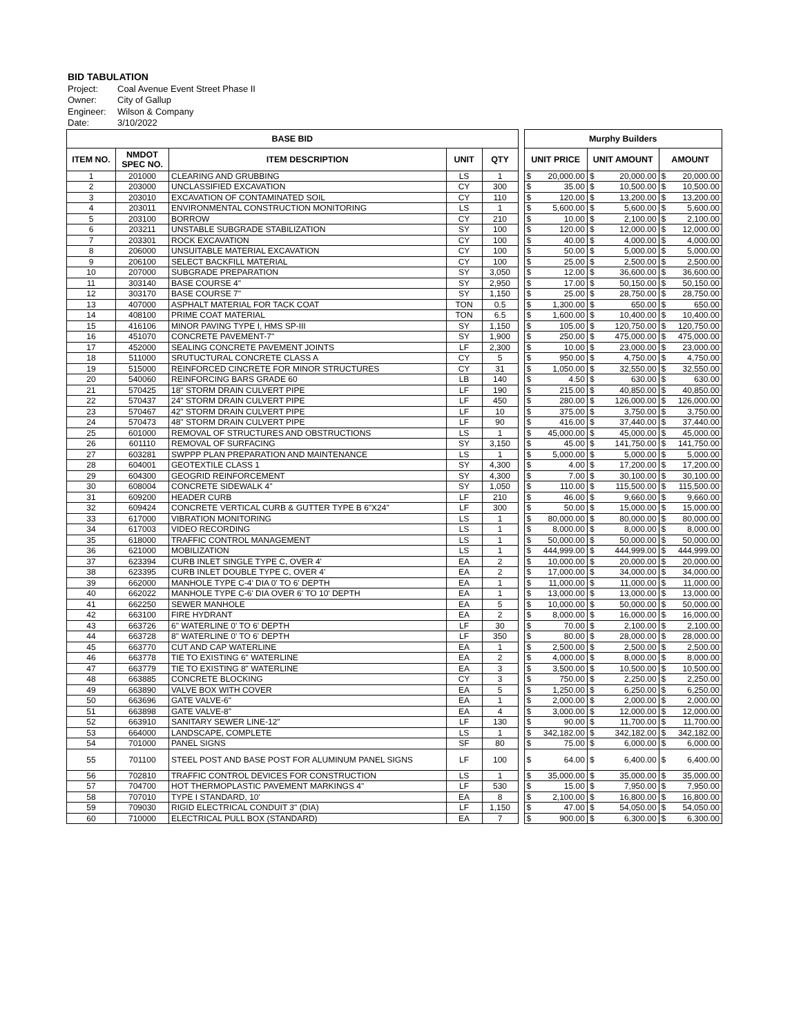BID TABULATION
Project: Coal Avenue Event Street Phase II
Owner: City of Gallup
Engineer: Wilson & Company
Date: 3/10/2022
| BASE BID | | | | | | Murphy Builders | | | | | |
| ITEM NO. | NMDOT SPEC NO. | ITEM DESCRIPTION | UNIT | QTY | | UNIT PRICE | | UNIT AMOUNT | | AMOUNT | |
| 1 | 201000 | CLEARING AND GRUBBING | LS | 1 | | $ | 20,000.00 | $ | 20,000.00 | $ | 20,000.00 |
| 2 | 203000 | UNCLASSIFIED EXCAVATION | CY | 300 | | $ | 35.00 | $ | 10,500.00 | $ | 10,500.00 |
| 3 | 203010 | EXCAVATION OF CONTAMINATED SOIL | CY | 110 | | $ | 120.00 | $ | 13,200.00 | $ | 13,200.00 |
| 4 | 203011 | ENVIRONMENTAL CONSTRUCTION MONITORING | LS | 1 | | $ | 5,600.00 | $ | 5,600.00 | $ | 5,600.00 |
| 5 | 203100 | BORROW | CY | 210 | | $ | 10.00 | $ | 2,100.00 | $ | 2,100.00 |
| 6 | 203211 | UNSTABLE SUBGRADE STABILIZATION | SY | 100 | | $ | 120.00 | $ | 12,000.00 | $ | 12,000.00 |
| 7 | 203301 | ROCK EXCAVATION | CY | 100 | | $ | 40.00 | $ | 4,000.00 | $ | 4,000.00 |
| 8 | 206000 | UNSUITABLE MATERIAL EXCAVATION | CY | 100 | | $ | 50.00 | $ | 5,000.00 | $ | 5,000.00 |
| 9 | 206100 | SELECT BACKFILL MATERIAL | CY | 100 | | $ | 25.00 | $ | 2,500.00 | $ | 2,500.00 |
| 10 | 207000 | SUBGRADE PREPARATION | SY | 3,050 | | $ | 12.00 | $ | 36,600.00 | $ | 36,600.00 |
| 11 | 303140 | BASE COURSE 4" | SY | 2,950 | | $ | 17.00 | $ | 50,150.00 | $ | 50,150.00 |
| 12 | 303170 | BASE COURSE 7" | SY | 1,150 | | $ | 25.00 | $ | 28,750.00 | $ | 28,750.00 |
| 13 | 407000 | ASPHALT MATERIAL FOR TACK COAT | TON | 0.5 | | $ | 1,300.00 | $ | 650.00 | $ | 650.00 |
| 14 | 408100 | PRIME COAT MATERIAL | TON | 6.5 | | $ | 1,600.00 | $ | 10,400.00 | $ | 10,400.00 |
| 15 | 416106 | MINOR PAVING TYPE I, HMS SP-III | SY | 1,150 | | $ | 105.00 | $ | 120,750.00 | $ | 120,750.00 |
| 16 | 451070 | CONCRETE PAVEMENT-7" | SY | 1,900 | | $ | 250.00 | $ | 475,000.00 | $ | 475,000.00 |
| 17 | 452000 | SEALING CONCRETE PAVEMENT JOINTS | LF | 2,300 | | $ | 10.00 | $ | 23,000.00 | $ | 23,000.00 |
| 18 | 511000 | SRUTUCTURAL CONCRETE CLASS A | CY | 5 | | $ | 950.00 | $ | 4,750.00 | $ | 4,750.00 |
| 19 | 515000 | REINFORCED CINCRETE FOR MINOR STRUCTURES | CY | 31 | | $ | 1,050.00 | $ | 32,550.00 | $ | 32,550.00 |
| 20 | 540060 | REINFORCING BARS GRADE 60 | LB | 140 | | $ | 4.50 | $ | 630.00 | $ | 630.00 |
| 21 | 570425 | 18" STORM DRAIN CULVERT PIPE | LF | 190 | | $ | 215.00 | $ | 40,850.00 | $ | 40,850.00 |
| 22 | 570437 | 24" STORM DRAIN CULVERT PIPE | LF | 450 | | $ | 280.00 | $ | 126,000.00 | $ | 126,000.00 |
| 23 | 570467 | 42" STORM DRAIN CULVERT PIPE | LF | 10 | | $ | 375.00 | $ | 3,750.00 | $ | 3,750.00 |
| 24 | 570473 | 48" STORM DRAIN CULVERT PIPE | LF | 90 | | $ | 416.00 | $ | 37,440.00 | $ | 37,440.00 |
| 25 | 601000 | REMOVAL OF STRUCTURES AND OBSTRUCTIONS | LS | 1 | | $ | 45,000.00 | $ | 45,000.00 | $ | 45,000.00 |
| 26 | 601110 | REMOVAL OF SURFACING | SY | 3,150 | | $ | 45.00 | $ | 141,750.00 | $ | 141,750.00 |
| 27 | 603281 | SWPPP PLAN PREPARATION AND MAINTENANCE | LS | 1 | | $ | 5,000.00 | $ | 5,000.00 | $ | 5,000.00 |
| 28 | 604001 | GEOTEXTILE CLASS 1 | SY | 4,300 | | $ | 4.00 | $ | 17,200.00 | $ | 17,200.00 |
| 29 | 604300 | GEOGRID REINFORCEMENT | SY | 4,300 | | $ | 7.00 | $ | 30,100.00 | $ | 30,100.00 |
| 30 | 608004 | CONCRETE SIDEWALK 4" | SY | 1,050 | | $ | 110.00 | $ | 115,500.00 | $ | 115,500.00 |
| 31 | 609200 | HEADER CURB | LF | 210 | | $ | 46.00 | $ | 9,660.00 | $ | 9,660.00 |
| 32 | 609424 | CONCRETE VERTICAL CURB & GUTTER TYPE B 6"X24" | LF | 300 | | $ | 50.00 | $ | 15,000.00 | $ | 15,000.00 |
| 33 | 617000 | VIBRATION MONITORING | LS | 1 | | $ | 80,000.00 | $ | 80,000.00 | $ | 80,000.00 |
| 34 | 617003 | VIDEO RECORDING | LS | 1 | | $ | 8,000.00 | $ | 8,000.00 | $ | 8,000.00 |
| 35 | 618000 | TRAFFIC CONTROL MANAGEMENT | LS | 1 | | $ | 50,000.00 | $ | 50,000.00 | $ | 50,000.00 |
| 36 | 621000 | MOBILIZATION | LS | 1 | | $ | 444,999.00 | $ | 444,999.00 | $ | 444,999.00 |
| 37 | 623394 | CURB INLET SINGLE TYPE C, OVER 4' | EA | 2 | | $ | 10,000.00 | $ | 20,000.00 | $ | 20,000.00 |
| 38 | 623395 | CURB INLET DOUBLE TYPE C, OVER 4' | EA | 2 | | $ | 17,000.00 | $ | 34,000.00 | $ | 34,000.00 |
| 39 | 662000 | MANHOLE TYPE C-4' DIA 0' TO 6' DEPTH | EA | 1 | | $ | 11,000.00 | $ | 11,000.00 | $ | 11,000.00 |
| 40 | 662022 | MANHOLE TYPE C-6' DIA OVER 6' TO 10' DEPTH | EA | 1 | | $ | 13,000.00 | $ | 13,000.00 | $ | 13,000.00 |
| 41 | 662250 | SEWER MANHOLE | EA | 5 | | $ | 10,000.00 | $ | 50,000.00 | $ | 50,000.00 |
| 42 | 663100 | FIRE HYDRANT | EA | 2 | | $ | 8,000.00 | $ | 16,000.00 | $ | 16,000.00 |
| 43 | 663726 | 6" WATERLINE 0' TO 6' DEPTH | LF | 30 | | $ | 70.00 | $ | 2,100.00 | $ | 2,100.00 |
| 44 | 663728 | 8" WATERLINE 0' TO 6' DEPTH | LF | 350 | | $ | 80.00 | $ | 28,000.00 | $ | 28,000.00 |
| 45 | 663770 | CUT AND CAP WATERLINE | EA | 1 | | $ | 2,500.00 | $ | 2,500.00 | $ | 2,500.00 |
| 46 | 663778 | TIE TO EXISTING 6" WATERLINE | EA | 2 | | $ | 4,000.00 | $ | 8,000.00 | $ | 8,000.00 |
| 47 | 663779 | TIE TO EXISTING 8" WATERLINE | EA | 3 | | $ | 3,500.00 | $ | 10,500.00 | $ | 10,500.00 |
| 48 | 663885 | CONCRETE BLOCKING | CY | 3 | | $ | 750.00 | $ | 2,250.00 | $ | 2,250.00 |
| 49 | 663890 | VALVE BOX WITH COVER | EA | 5 | | $ | 1,250.00 | $ | 6,250.00 | $ | 6,250.00 |
| 50 | 663696 | GATE VALVE-6" | EA | 1 | | $ | 2,000.00 | $ | 2,000.00 | $ | 2,000.00 |
| 51 | 663898 | GATE VALVE-8" | EA | 4 | | $ | 3,000.00 | $ | 12,000.00 | $ | 12,000.00 |
| 52 | 663910 | SANITARY SEWER LINE-12" | LF | 130 | | $ | 90.00 | $ | 11,700.00 | $ | 11,700.00 |
| 53 | 664000 | LANDSCAPE, COMPLETE | LS | 1 | | $ | 342,182.00 | $ | 342,182.00 | $ | 342,182.00 |
| 54 | 701000 | PANEL SIGNS | SF | 80 | | $ | 75.00 | $ | 6,000.00 | $ | 6,000.00 |
| 55 | 701100 | STEEL POST AND BASE POST FOR ALUMINUM PANEL SIGNS | LF | 100 | | $ | 64.00 | $ | 6,400.00 | $ | 6,400.00 |
| 56 | 702810 | TRAFFIC CONTROL DEVICES FOR CONSTRUCTION | LS | 1 | | $ | 35,000.00 | $ | 35,000.00 | $ | 35,000.00 |
| 57 | 704700 | HOT THERMOPLASTIC PAVEMENT MARKINGS 4" | LF | 530 | | $ | 15.00 | $ | 7,950.00 | $ | 7,950.00 |
| 58 | 707010 | TYPE I STANDARD, 10' | EA | 8 | | $ | 2,100.00 | $ | 16,800.00 | $ | 16,800.00 |
| 59 | 709030 | RIGID ELECTRICAL CONDUIT 3" (DIA) | LF | 1,150 | | $ | 47.00 | $ | 54,050.00 | $ | 54,050.00 |
| 60 | 710000 | ELECTRICAL PULL BOX (STANDARD) | EA | 7 | | $ | 900.00 | $ | 6,300.00 | $ | 6,300.00 |